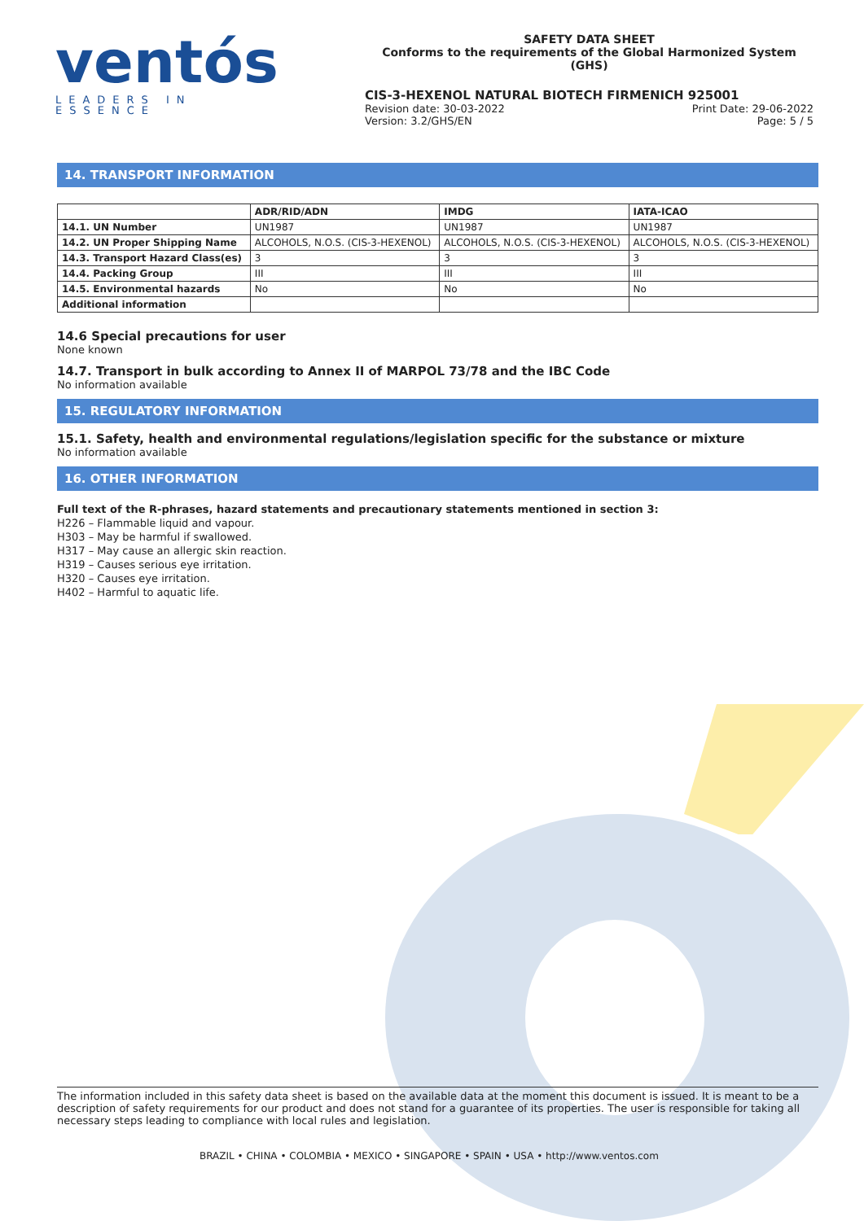ventós
LEADERS IN ESSENCE
SAFETY DATA SHEET
Conforms to the requirements of the Global Harmonized System (GHS)
CIS-3-HEXENOL NATURAL BIOTECH FIRMENICH 925001
Revision date: 30-03-2022 Print Date: 29-06-2022
Version: 3.2/GHS/EN Page: 5 / 5
14. TRANSPORT INFORMATION
| | ADR/RID/ADN | IMDG | IATA-ICAO |
| --- | --- | --- | --- |
| 14.1. UN Number | UN1987 | UN1987 | UN1987 |
| 14.2. UN Proper Shipping Name | ALCOHOLS, N.O.S. (CIS-3-HEXENOL) | ALCOHOLS, N.O.S. (CIS-3-HEXENOL) | ALCOHOLS, N.O.S. (CIS-3-HEXENOL) |
| 14.3. Transport Hazard Class(es) | 3 | 3 | 3 |
| 14.4. Packing Group | III | III | III |
| 14.5. Environmental hazards | No | No | No |
| Additional information | | | |
14.6 Special precautions for user
None known
14.7. Transport in bulk according to Annex II of MARPOL 73/78 and the IBC Code
No information available
15. REGULATORY INFORMATION
15.1. Safety, health and environmental regulations/legislation specific for the substance or mixture
No information available
16. OTHER INFORMATION
Full text of the R-phrases, hazard statements and precautionary statements mentioned in section 3:
H226 – Flammable liquid and vapour.
H303 – May be harmful if swallowed.
H317 – May cause an allergic skin reaction.
H319 – Causes serious eye irritation.
H320 – Causes eye irritation.
H402 – Harmful to aquatic life.
The information included in this safety data sheet is based on the available data at the moment this document is issued. It is meant to be a description of safety requirements for our product and does not stand for a guarantee of its properties. The user is responsible for taking all necessary steps leading to compliance with local rules and legislation.
BRAZIL • CHINA • COLOMBIA • MEXICO • SINGAPORE • SPAIN • USA • http://www.ventos.com